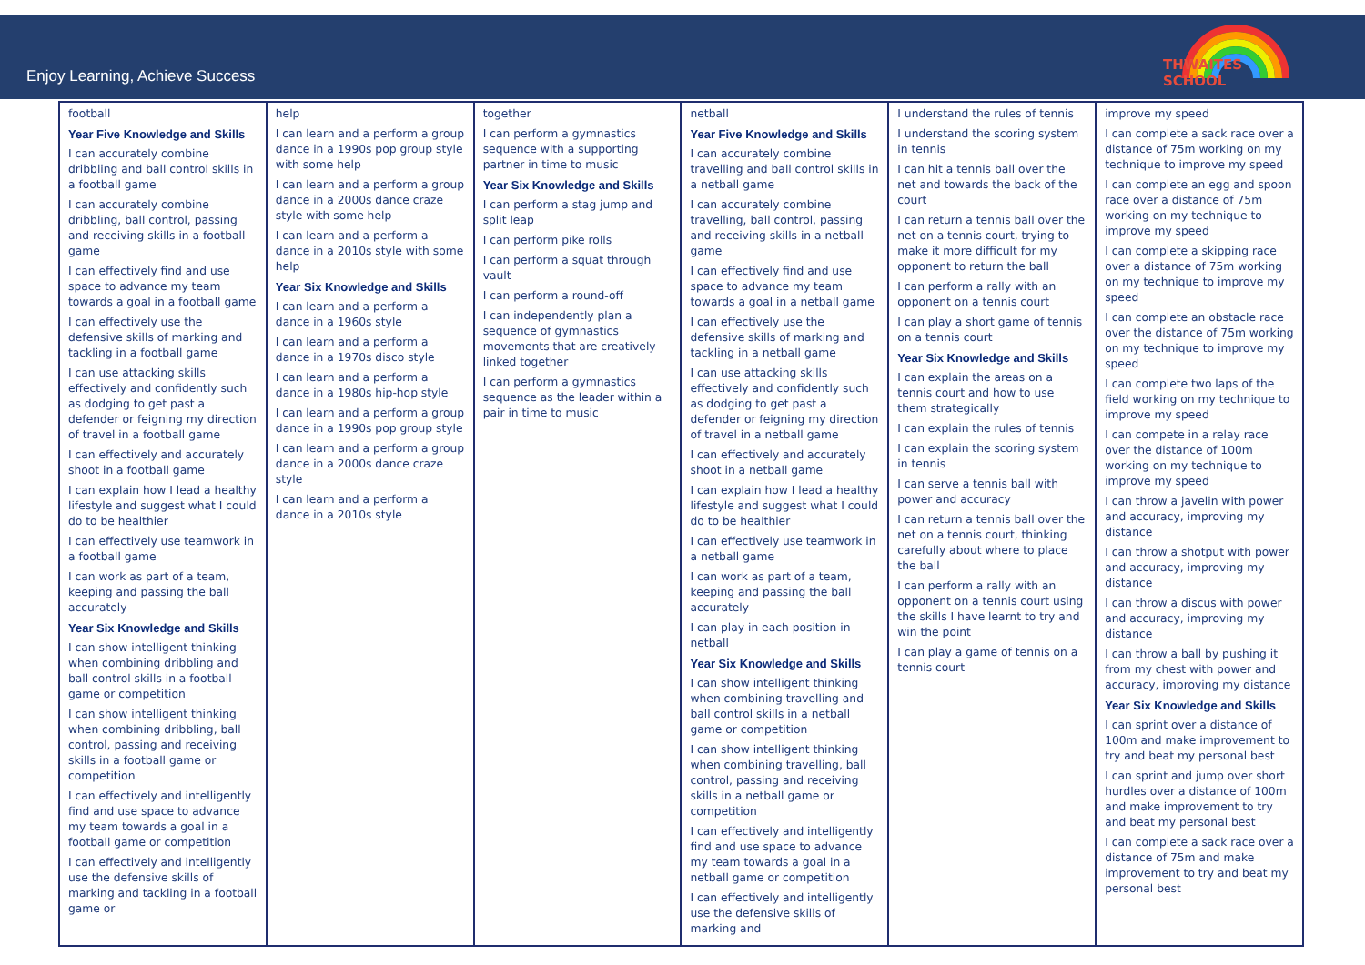Enjoy Learning, Achieve Success
THWAITES SCHOOL
| football Year Five Knowledge and Skills I can accurately combine dribbling and ball control skills in a football game I can accurately combine dribbling, ball control, passing and receiving skills in a football game I can effectively find and use space to advance my team towards a goal in a football game I can effectively use the defensive skills of marking and tackling in a football game I can use attacking skills effectively and confidently such as dodging to get past a defender or feigning my direction of travel in a football game I can effectively and accurately shoot in a football game I can explain how I lead a healthy lifestyle and suggest what I could do to be healthier I can effectively use teamwork in a football game I can work as part of a team, keeping and passing the ball accurately Year Six Knowledge and Skills I can show intelligent thinking when combining dribbling and ball control skills in a football game or competition I can show intelligent thinking when combining dribbling, ball control, passing and receiving skills in a football game or competition I can effectively and intelligently find and use space to advance my team towards a goal in a football game or competition I can effectively and intelligently use the defensive skills of marking and tackling in a football game or | help I can learn and a perform a group dance in a 1990s pop group style with some help I can learn and a perform a group dance in a 2000s dance craze style with some help I can learn and a perform a dance in a 2010s style with some help Year Six Knowledge and Skills I can learn and a perform a dance in a 1960s style I can learn and a perform a dance in a 1970s disco style I can learn and a perform a dance in a 1980s hip-hop style I can learn and a perform a group dance in a 1990s pop group style I can learn and a perform a group dance in a 2000s dance craze style I can learn and a perform a dance in a 2010s style | together I can perform a gymnastics sequence with a supporting partner in time to music Year Six Knowledge and Skills I can perform a stag jump and split leap I can perform pike rolls I can perform a squat through vault I can perform a round-off I can independently plan a sequence of gymnastics movements that are creatively linked together I can perform a gymnastics sequence as the leader within a pair in time to music | netball Year Five Knowledge and Skills I can accurately combine travelling and ball control skills in a netball game I can accurately combine travelling, ball control, passing and receiving skills in a netball game I can effectively find and use space to advance my team towards a goal in a netball game I can effectively use the defensive skills of marking and tackling in a netball game I can use attacking skills effectively and confidently such as dodging to get past a defender or feigning my direction of travel in a netball game I can effectively and accurately shoot in a netball game I can explain how I lead a healthy lifestyle and suggest what I could do to be healthier I can effectively use teamwork in a netball game I can work as part of a team, keeping and passing the ball accurately I can play in each position in netball Year Six Knowledge and Skills I can show intelligent thinking when combining travelling and ball control skills in a netball game or competition I can show intelligent thinking when combining travelling, ball control, passing and receiving skills in a netball game or competition I can effectively and intelligently find and use space to advance my team towards a goal in a netball game or competition I can effectively and intelligently use the defensive skills of marking and | I understand the rules of tennis I understand the scoring system in tennis I can hit a tennis ball over the net and towards the back of the court I can return a tennis ball over the net on a tennis court, trying to make it more difficult for my opponent to return the ball I can perform a rally with an opponent on a tennis court I can play a short game of tennis on a tennis court Year Six Knowledge and Skills I can explain the areas on a tennis court and how to use them strategically I can explain the rules of tennis I can explain the scoring system in tennis I can serve a tennis ball with power and accuracy I can return a tennis ball over the net on a tennis court, thinking carefully about where to place the ball I can perform a rally with an opponent on a tennis court using the skills I have learnt to try and win the point I can play a game of tennis on a tennis court | improve my speed I can complete a sack race over a distance of 75m working on my technique to improve my speed I can complete an egg and spoon race over a distance of 75m working on my technique to improve my speed I can complete a skipping race over a distance of 75m working on my technique to improve my speed I can complete an obstacle race over the distance of 75m working on my technique to improve my speed I can complete two laps of the field working on my technique to improve my speed I can compete in a relay race over the distance of 100m working on my technique to improve my speed I can throw a javelin with power and accuracy, improving my distance I can throw a shotput with power and accuracy, improving my distance I can throw a discus with power and accuracy, improving my distance I can throw a ball by pushing it from my chest with power and accuracy, improving my distance Year Six Knowledge and Skills I can sprint over a distance of 100m and make improvement to try and beat my personal best I can sprint and jump over short hurdles over a distance of 100m and make improvement to try and beat my personal best I can complete a sack race over a distance of 75m and make improvement to try and beat my personal best |